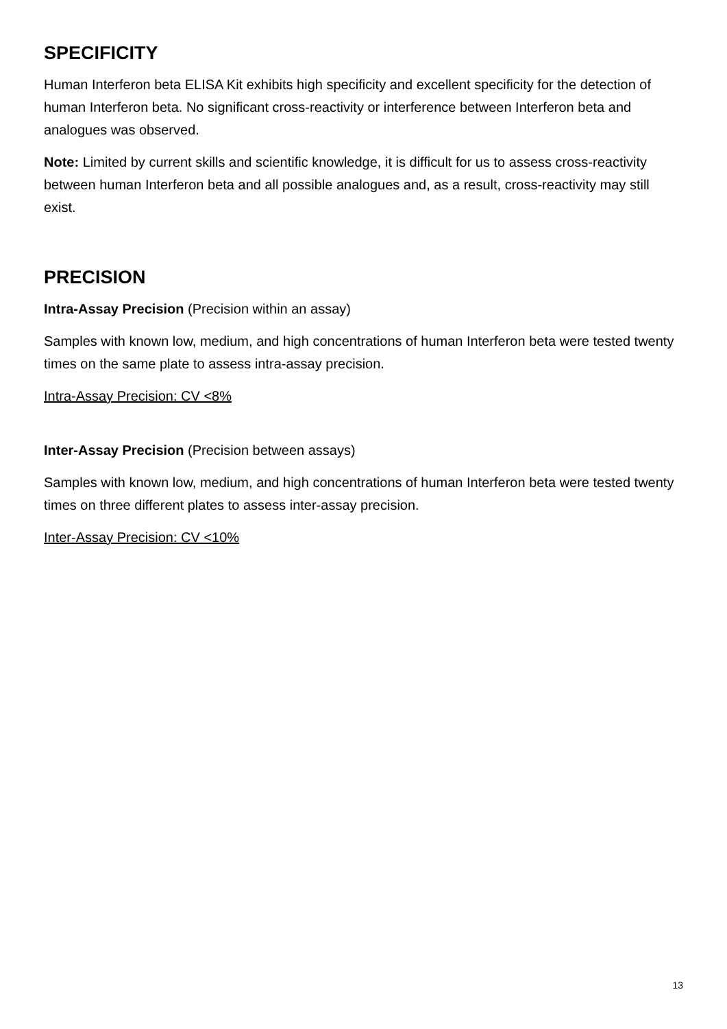SPECIFICITY
Human Interferon beta ELISA Kit exhibits high specificity and excellent specificity for the detection of human Interferon beta. No significant cross-reactivity or interference between Interferon beta and analogues was observed.
Note: Limited by current skills and scientific knowledge, it is difficult for us to assess cross-reactivity between human Interferon beta and all possible analogues and, as a result, cross-reactivity may still exist.
PRECISION
Intra-Assay Precision (Precision within an assay)
Samples with known low, medium, and high concentrations of human Interferon beta were tested twenty times on the same plate to assess intra-assay precision.
Intra-Assay Precision: CV <8%
Inter-Assay Precision (Precision between assays)
Samples with known low, medium, and high concentrations of human Interferon beta were tested twenty times on three different plates to assess inter-assay precision.
Inter-Assay Precision: CV <10%
13